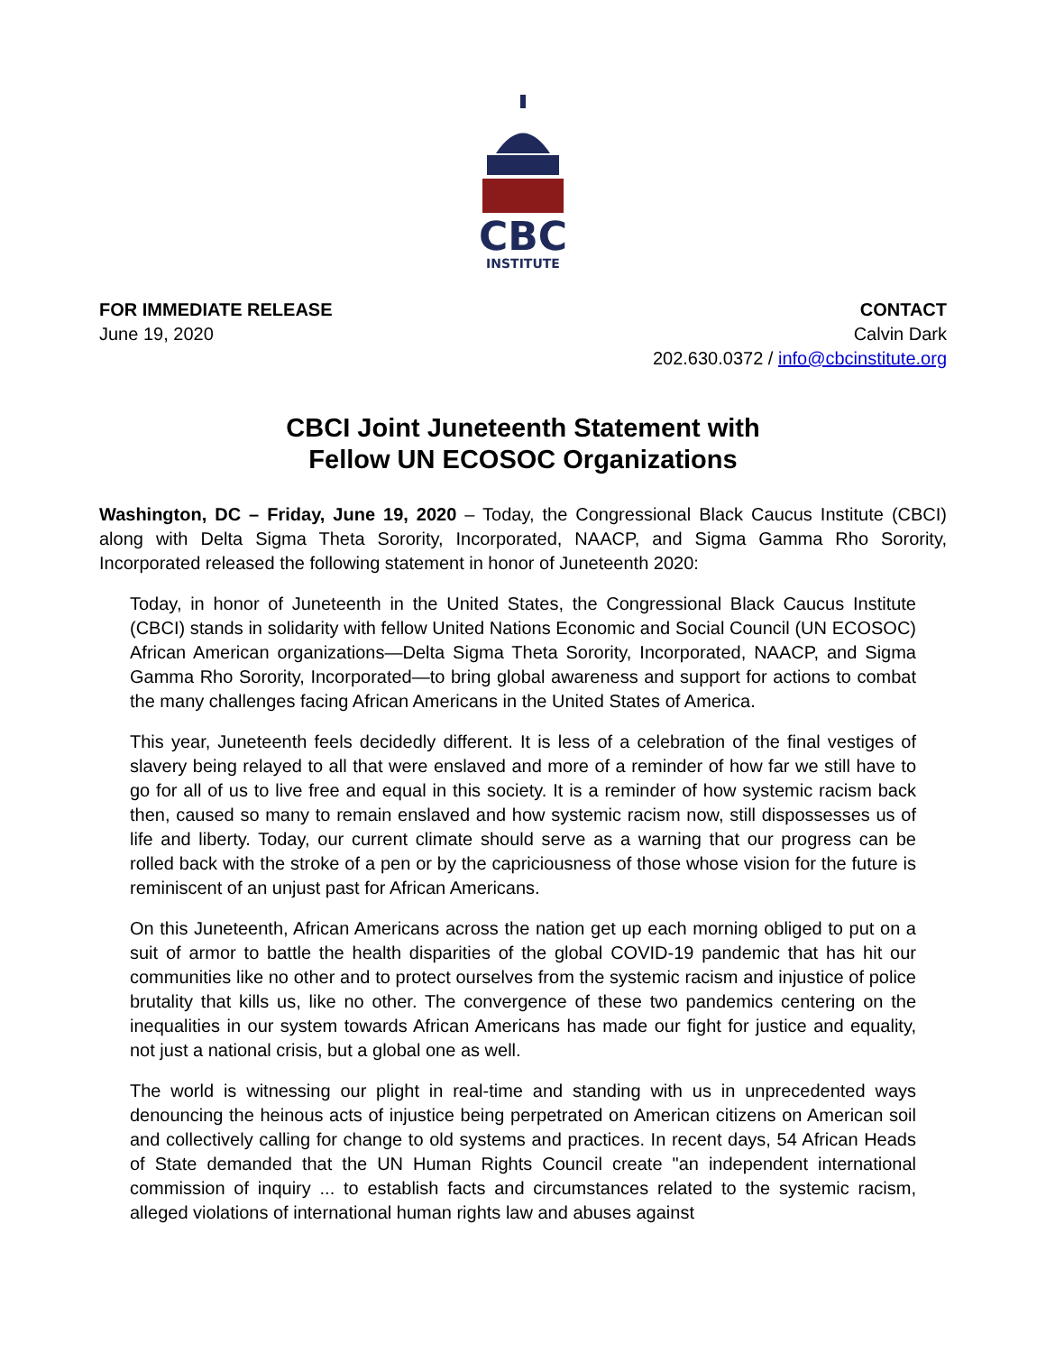CBC
INSTITUTE
FOR IMMEDIATE RELEASE
June 19, 2020
CONTACT
Calvin Dark
202.630.0372 / info@cbcinstitute.org
CBCI Joint Juneteenth Statement with
Fellow UN ECOSOC Organizations
Washington, DC – Friday, June 19, 2020 – Today, the Congressional Black Caucus Institute (CBCI) along with Delta Sigma Theta Sorority, Incorporated, NAACP, and Sigma Gamma Rho Sorority, Incorporated released the following statement in honor of Juneteenth 2020:
Today, in honor of Juneteenth in the United States, the Congressional Black Caucus Institute (CBCI) stands in solidarity with fellow United Nations Economic and Social Council (UN ECOSOC) African American organizations—Delta Sigma Theta Sorority, Incorporated, NAACP, and Sigma Gamma Rho Sorority, Incorporated—to bring global awareness and support for actions to combat the many challenges facing African Americans in the United States of America.
This year, Juneteenth feels decidedly different. It is less of a celebration of the final vestiges of slavery being relayed to all that were enslaved and more of a reminder of how far we still have to go for all of us to live free and equal in this society. It is a reminder of how systemic racism back then, caused so many to remain enslaved and how systemic racism now, still dispossesses us of life and liberty. Today, our current climate should serve as a warning that our progress can be rolled back with the stroke of a pen or by the capriciousness of those whose vision for the future is reminiscent of an unjust past for African Americans.
On this Juneteenth, African Americans across the nation get up each morning obliged to put on a suit of armor to battle the health disparities of the global COVID-19 pandemic that has hit our communities like no other and to protect ourselves from the systemic racism and injustice of police brutality that kills us, like no other. The convergence of these two pandemics centering on the inequalities in our system towards African Americans has made our fight for justice and equality, not just a national crisis, but a global one as well.
The world is witnessing our plight in real-time and standing with us in unprecedented ways denouncing the heinous acts of injustice being perpetrated on American citizens on American soil and collectively calling for change to old systems and practices. In recent days, 54 African Heads of State demanded that the UN Human Rights Council create "an independent international commission of inquiry ... to establish facts and circumstances related to the systemic racism, alleged violations of international human rights law and abuses against